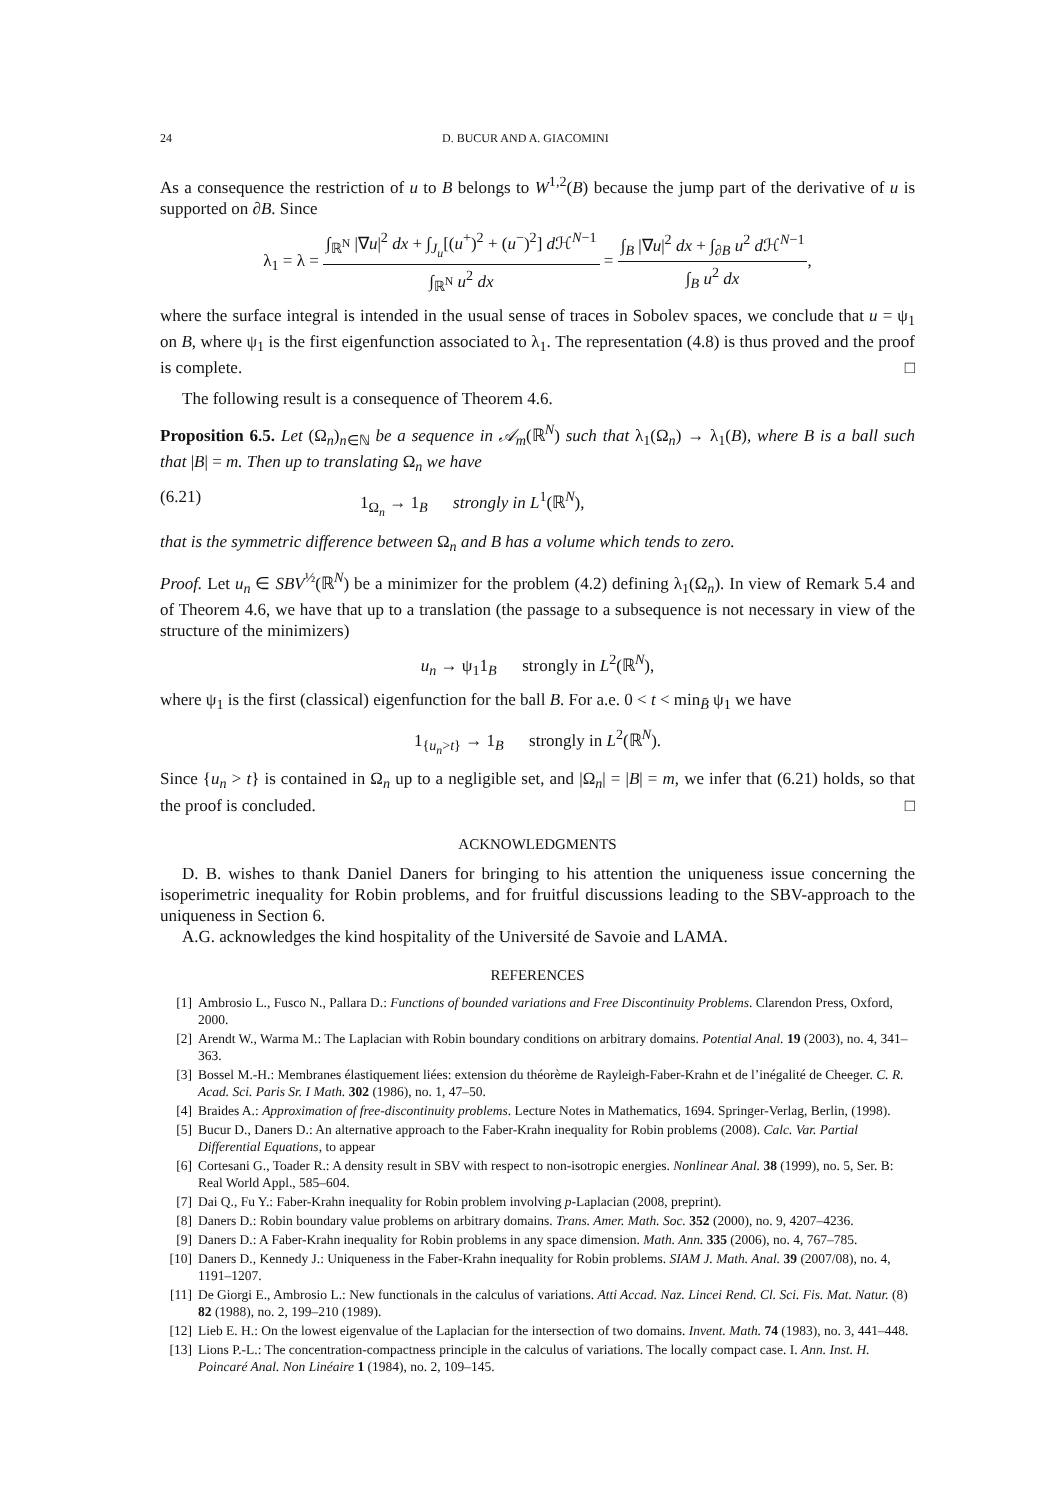24 D. BUCUR AND A. GIACOMINI
As a consequence the restriction of u to B belongs to W<sup>1,2</sup>(B) because the jump part of the derivative of u is supported on ∂B. Since
λ<sub>1</sub> = λ = ∫<sub>ℝ<sup>N</sup></sub> |∇u|<sup>2</sup> dx + ∫<sub>J<sub>u</sub></sub>[(u<sup>+</sup>)<sup>2</sup> + (u<sup>−</sup>)<sup>2</sup>] d ℋ<sup>N−1</sup> ∫<sub>ℝ<sup>N</sup></sub> u<sup>2</sup> dx = ∫<sub>B</sub> |∇u|<sup>2</sup> dx + ∫<sub>∂B</sub> u<sup>2</sup> d ℋ<sup>N−1</sup> ∫<sub>B</sub> u<sup>2</sup> dx,
where the surface integral is intended in the usual sense of traces in Sobolev spaces, we conclude that u = ψ<sub>1</sub> on B, where ψ<sub>1</sub> is the first eigenfunction associated to λ<sub>1</sub>. The representation (4.8) is thus proved and the proof is complete. □
The following result is a consequence of Theorem 4.6.
Proposition 6.5. Let (Ω<sub>n</sub>)<sub>n∈ℕ</sub> be a sequence in 𝒜<sub>m</sub>(ℝ<sup>N</sup>) such that λ<sub>1</sub>(Ω<sub>n</sub>) → λ<sub>1</sub>(B), where B is a ball such that |B| = m. Then up to translating Ω<sub>n</sub> we have
(6.21) 1<sub>Ω<sub>n</sub></sub> → 1<sub>B</sub> strongly in L<sup>1</sup>(ℝ<sup>N</sup>),
that is the symmetric difference between Ω<sub>n</sub> and B has a volume which tends to zero.
Proof. Let u<sub>n</sub> ∈ SBV<sup>½</sup>(ℝ<sup>N</sup>) be a minimizer for the problem (4.2) defining λ<sub>1</sub>(Ω<sub>n</sub>). In view of Remark 5.4 and of Theorem 4.6, we have that up to a translation (the passage to a subsequence is not necessary in view of the structure of the minimizers)
u<sub>n</sub> → ψ<sub>1</sub>1<sub>B</sub> strongly in L<sup>2</sup>(ℝ<sup>N</sup>),
where ψ<sub>1</sub> is the first (classical) eigenfunction for the ball B. For a.e. 0 < t < min<sub>B̄</sub> ψ<sub>1</sub> we have
1<sub>{u<sub>n</sub>>t}</sub> → 1<sub>B</sub> strongly in L<sup>2</sup>(ℝ<sup>N</sup>).
Since {u<sub>n</sub> > t} is contained in Ω<sub>n</sub> up to a negligible set, and |Ω<sub>n</sub>| = |B| = m, we infer that (6.21) holds, so that the proof is concluded. □
ACKNOWLEDGMENTS
D. B. wishes to thank Daniel Daners for bringing to his attention the uniqueness issue concerning the isoperimetric inequality for Robin problems, and for fruitful discussions leading to the SBV-approach to the uniqueness in Section 6.
A.G. acknowledges the kind hospitality of the Université de Savoie and LAMA.
REFERENCES
[1] Ambrosio L., Fusco N., Pallara D.: Functions of bounded variations and Free Discontinuity Problems. Clarendon Press, Oxford, 2000.
[2] Arendt W., Warma M.: The Laplacian with Robin boundary conditions on arbitrary domains. Potential Anal. 19 (2003), no. 4, 341–363.
[3] Bossel M.-H.: Membranes élastiquement liées: extension du théorème de Rayleigh-Faber-Krahn et de l’inégalité de Cheeger. C. R. Acad. Sci. Paris Sr. I Math. 302 (1986), no. 1, 47–50.
[4] Braides A.: Approximation of free-discontinuity problems. Lecture Notes in Mathematics, 1694. Springer-Verlag, Berlin, (1998).
[5] Bucur D., Daners D.: An alternative approach to the Faber-Krahn inequality for Robin problems (2008). Calc. Var. Partial Differential Equations, to appear
[6] Cortesani G., Toader R.: A density result in SBV with respect to non-isotropic energies. Nonlinear Anal. 38 (1999), no. 5, Ser. B: Real World Appl., 585–604.
[7] Dai Q., Fu Y.: Faber-Krahn inequality for Robin problem involving p-Laplacian (2008, preprint).
[8] Daners D.: Robin boundary value problems on arbitrary domains. Trans. Amer. Math. Soc. 352 (2000), no. 9, 4207–4236.
[9] Daners D.: A Faber-Krahn inequality for Robin problems in any space dimension. Math. Ann. 335 (2006), no. 4, 767–785.
[10] Daners D., Kennedy J.: Uniqueness in the Faber-Krahn inequality for Robin problems. SIAM J. Math. Anal. 39 (2007/08), no. 4, 1191–1207.
[11] De Giorgi E., Ambrosio L.: New functionals in the calculus of variations. Atti Accad. Naz. Lincei Rend. Cl. Sci. Fis. Mat. Natur. (8) 82 (1988), no. 2, 199–210 (1989).
[12] Lieb E. H.: On the lowest eigenvalue of the Laplacian for the intersection of two domains. Invent. Math. 74 (1983), no. 3, 441–448.
[13] Lions P.-L.: The concentration-compactness principle in the calculus of variations. The locally compact case. I. Ann. Inst. H. Poincaré Anal. Non Linéaire 1 (1984), no. 2, 109–145.